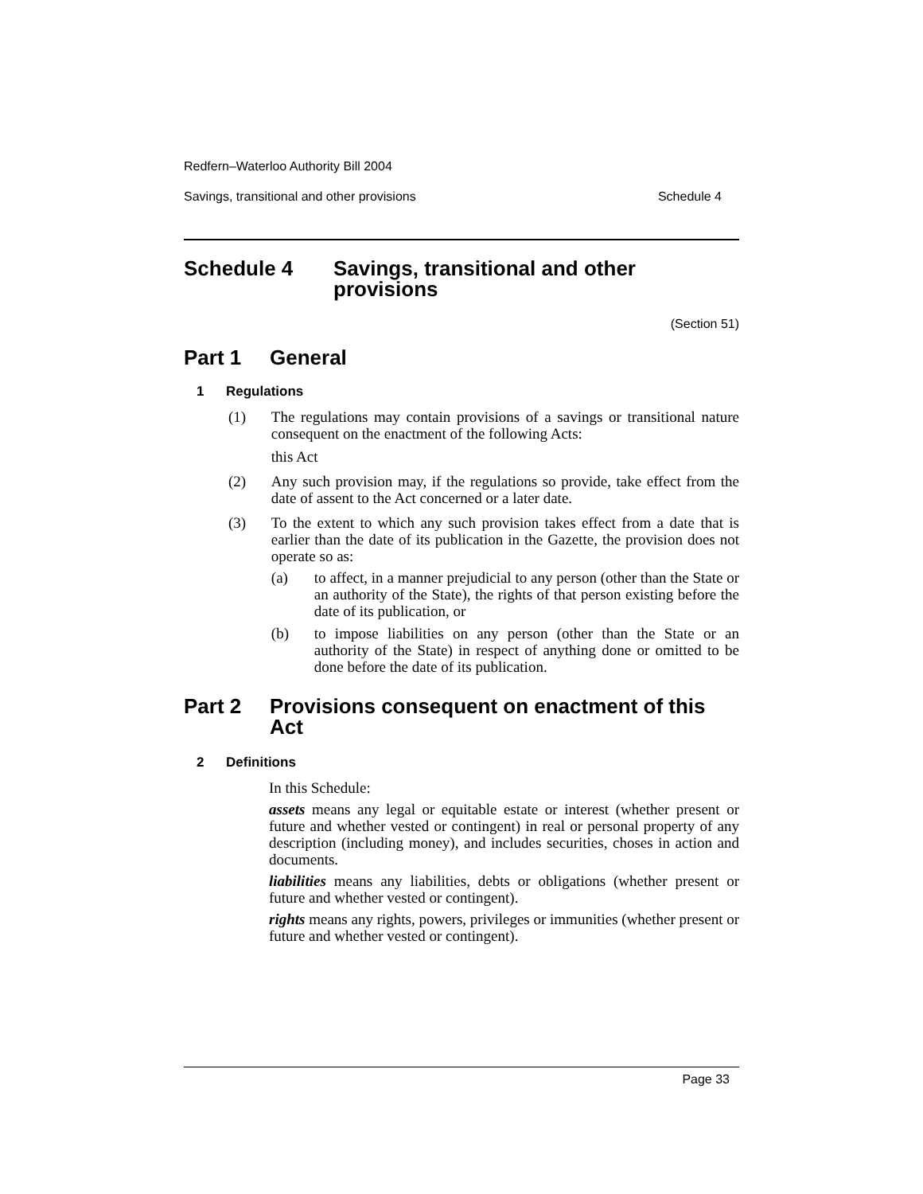Redfern–Waterloo Authority Bill 2004
Savings, transitional and other provisions Schedule 4
Schedule 4 Savings, transitional and other provisions
(Section 51)
Part 1 General
1 Regulations
(1) The regulations may contain provisions of a savings or transitional nature consequent on the enactment of the following Acts:
this Act
(2) Any such provision may, if the regulations so provide, take effect from the date of assent to the Act concerned or a later date.
(3) To the extent to which any such provision takes effect from a date that is earlier than the date of its publication in the Gazette, the provision does not operate so as:
(a) to affect, in a manner prejudicial to any person (other than the State or an authority of the State), the rights of that person existing before the date of its publication, or
(b) to impose liabilities on any person (other than the State or an authority of the State) in respect of anything done or omitted to be done before the date of its publication.
Part 2 Provisions consequent on enactment of this Act
2 Definitions
In this Schedule:
assets means any legal or equitable estate or interest (whether present or future and whether vested or contingent) in real or personal property of any description (including money), and includes securities, choses in action and documents.
liabilities means any liabilities, debts or obligations (whether present or future and whether vested or contingent).
rights means any rights, powers, privileges or immunities (whether present or future and whether vested or contingent).
Page 33